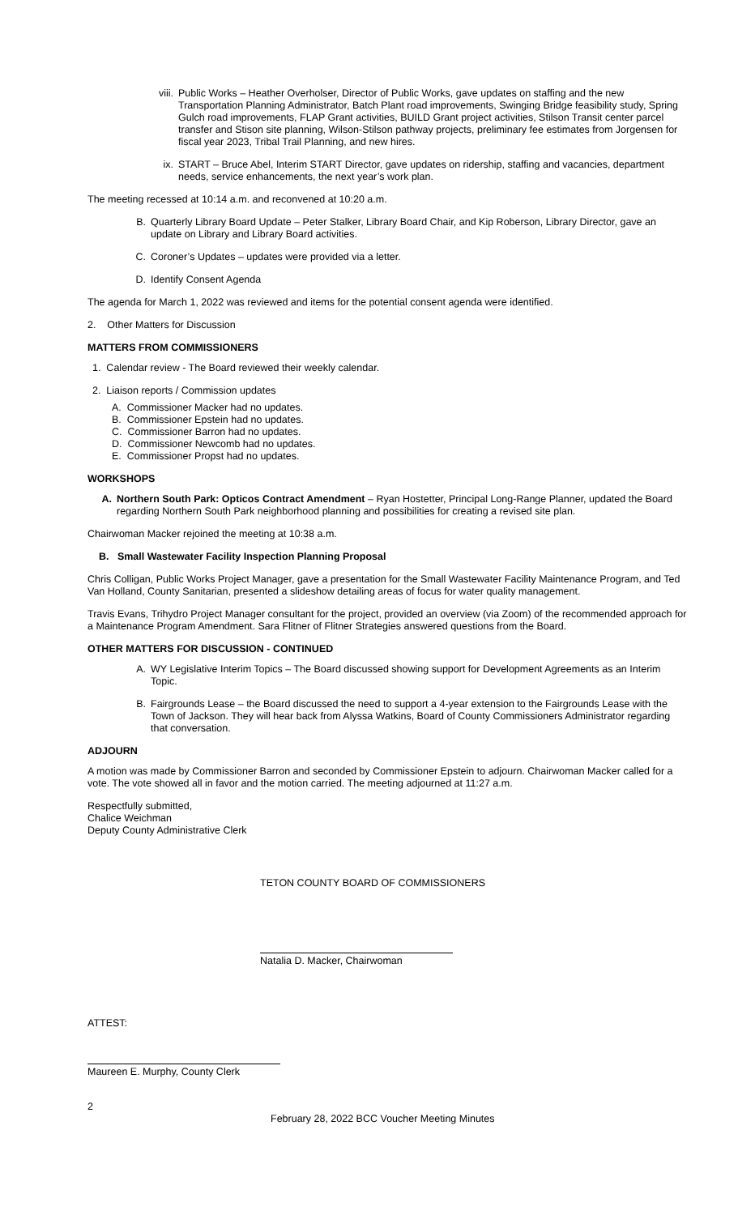viii. Public Works – Heather Overholser, Director of Public Works, gave updates on staffing and the new Transportation Planning Administrator, Batch Plant road improvements, Swinging Bridge feasibility study, Spring Gulch road improvements, FLAP Grant activities, BUILD Grant project activities, Stilson Transit center parcel transfer and Stison site planning, Wilson-Stilson pathway projects, preliminary fee estimates from Jorgensen for fiscal year 2023, Tribal Trail Planning, and new hires.
ix. START – Bruce Abel, Interim START Director, gave updates on ridership, staffing and vacancies, department needs, service enhancements, the next year’s work plan.
The meeting recessed at 10:14 a.m. and reconvened at 10:20 a.m.
B. Quarterly Library Board Update – Peter Stalker, Library Board Chair, and Kip Roberson, Library Director, gave an update on Library and Library Board activities.
C. Coroner’s Updates – updates were provided via a letter.
D. Identify Consent Agenda
The agenda for March 1, 2022 was reviewed and items for the potential consent agenda were identified.
2. Other Matters for Discussion
MATTERS FROM COMMISSIONERS
1. Calendar review - The Board reviewed their weekly calendar.
2. Liaison reports / Commission updates
A. Commissioner Macker had no updates.
B. Commissioner Epstein had no updates.
C. Commissioner Barron had no updates.
D. Commissioner Newcomb had no updates.
E. Commissioner Propst had no updates.
WORKSHOPS
A. Northern South Park: Opticos Contract Amendment – Ryan Hostetter, Principal Long-Range Planner, updated the Board regarding Northern South Park neighborhood planning and possibilities for creating a revised site plan.
Chairwoman Macker rejoined the meeting at 10:38 a.m.
B. Small Wastewater Facility Inspection Planning Proposal
Chris Colligan, Public Works Project Manager, gave a presentation for the Small Wastewater Facility Maintenance Program, and Ted Van Holland, County Sanitarian, presented a slideshow detailing areas of focus for water quality management.
Travis Evans, Trihydro Project Manager consultant for the project, provided an overview (via Zoom) of the recommended approach for a Maintenance Program Amendment. Sara Flitner of Flitner Strategies answered questions from the Board.
OTHER MATTERS FOR DISCUSSION - CONTINUED
A. WY Legislative Interim Topics – The Board discussed showing support for Development Agreements as an Interim Topic.
B. Fairgrounds Lease – the Board discussed the need to support a 4-year extension to the Fairgrounds Lease with the Town of Jackson. They will hear back from Alyssa Watkins, Board of County Commissioners Administrator regarding that conversation.
ADJOURN
A motion was made by Commissioner Barron and seconded by Commissioner Epstein to adjourn. Chairwoman Macker called for a vote. The vote showed all in favor and the motion carried. The meeting adjourned at 11:27 a.m.
Respectfully submitted,
Chalice Weichman
Deputy County Administrative Clerk
TETON COUNTY BOARD OF COMMISSIONERS
Natalia D. Macker, Chairwoman
ATTEST:
Maureen E. Murphy, County Clerk
2
February 28, 2022 BCC Voucher Meeting Minutes